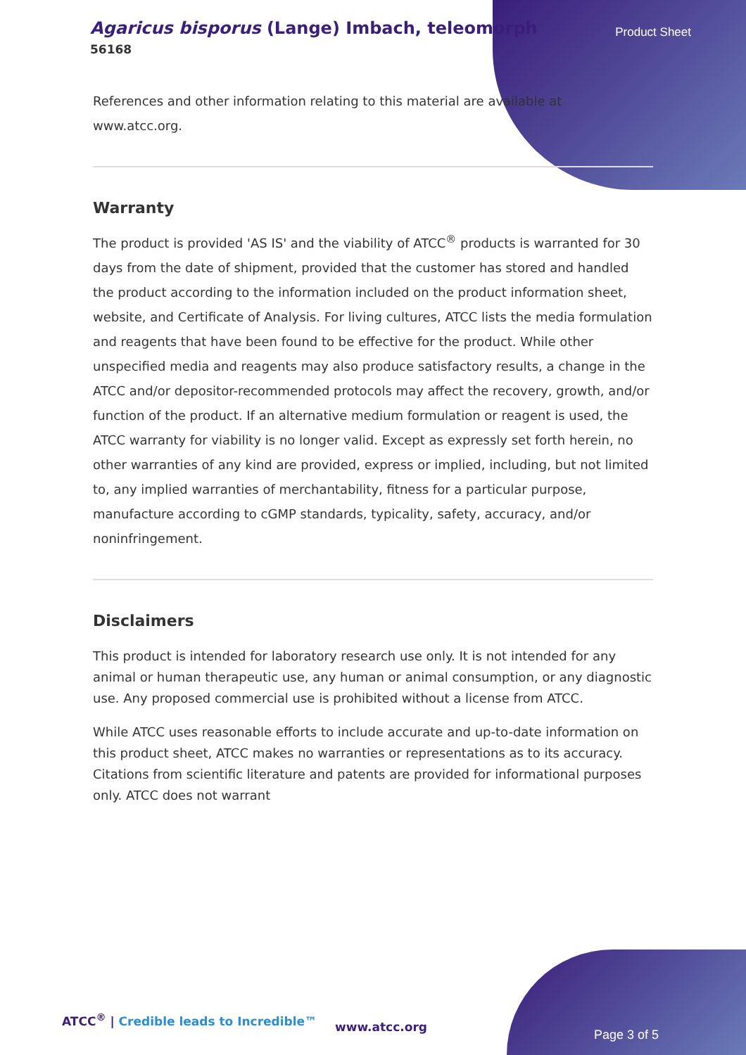Agaricus bisporus (Lange) Imbach, teleomorph
56168
Product Sheet
References and other information relating to this material are available at www.atcc.org.
Warranty
The product is provided 'AS IS' and the viability of ATCC<sup>®</sup> products is warranted for 30 days from the date of shipment, provided that the customer has stored and handled the product according to the information included on the product information sheet, website, and Certificate of Analysis. For living cultures, ATCC lists the media formulation and reagents that have been found to be effective for the product. While other unspecified media and reagents may also produce satisfactory results, a change in the ATCC and/or depositor-recommended protocols may affect the recovery, growth, and/or function of the product. If an alternative medium formulation or reagent is used, the ATCC warranty for viability is no longer valid. Except as expressly set forth herein, no other warranties of any kind are provided, express or implied, including, but not limited to, any implied warranties of merchantability, fitness for a particular purpose, manufacture according to cGMP standards, typicality, safety, accuracy, and/or noninfringement.
Disclaimers
This product is intended for laboratory research use only. It is not intended for any animal or human therapeutic use, any human or animal consumption, or any diagnostic use. Any proposed commercial use is prohibited without a license from ATCC.
While ATCC uses reasonable efforts to include accurate and up-to-date information on this product sheet, ATCC makes no warranties or representations as to its accuracy. Citations from scientific literature and patents are provided for informational purposes only. ATCC does not warrant
ATCC<sup>®</sup> | Credible leads to Incredible™
www.atcc.org
Page 3 of 5